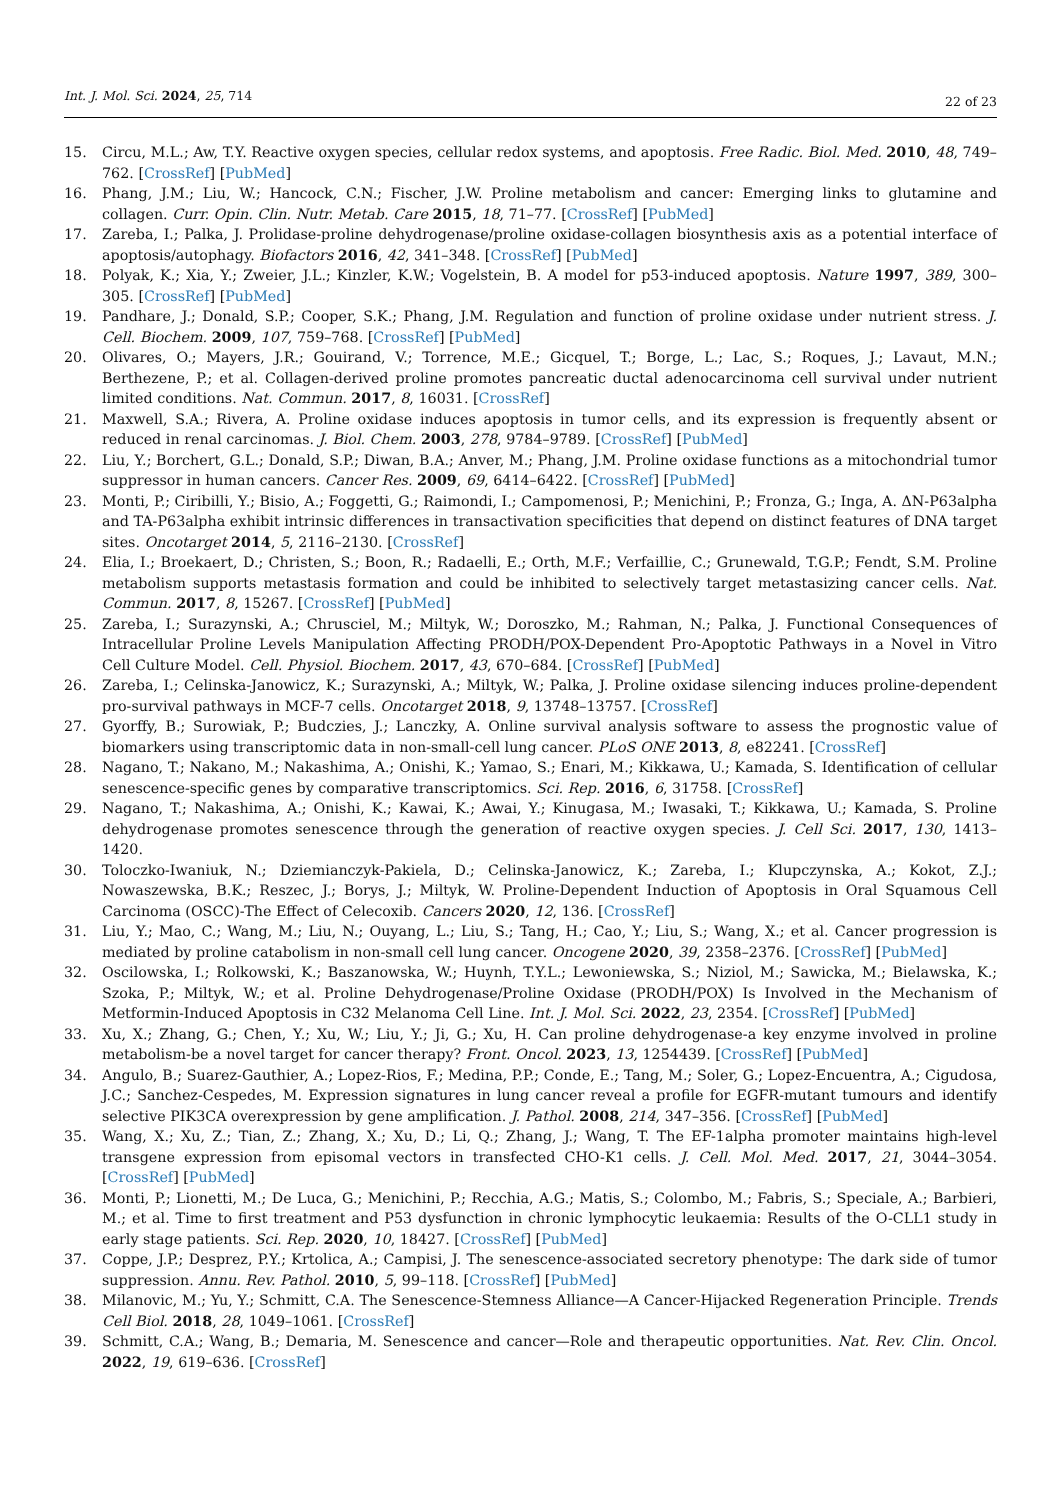Int. J. Mol. Sci. 2024, 25, 714
22 of 23
15. Circu, M.L.; Aw, T.Y. Reactive oxygen species, cellular redox systems, and apoptosis. Free Radic. Biol. Med. 2010, 48, 749–762. [CrossRef] [PubMed]
16. Phang, J.M.; Liu, W.; Hancock, C.N.; Fischer, J.W. Proline metabolism and cancer: Emerging links to glutamine and collagen. Curr. Opin. Clin. Nutr. Metab. Care 2015, 18, 71–77. [CrossRef] [PubMed]
17. Zareba, I.; Palka, J. Prolidase-proline dehydrogenase/proline oxidase-collagen biosynthesis axis as a potential interface of apoptosis/autophagy. Biofactors 2016, 42, 341–348. [CrossRef] [PubMed]
18. Polyak, K.; Xia, Y.; Zweier, J.L.; Kinzler, K.W.; Vogelstein, B. A model for p53-induced apoptosis. Nature 1997, 389, 300–305. [CrossRef] [PubMed]
19. Pandhare, J.; Donald, S.P.; Cooper, S.K.; Phang, J.M. Regulation and function of proline oxidase under nutrient stress. J. Cell. Biochem. 2009, 107, 759–768. [CrossRef] [PubMed]
20. Olivares, O.; Mayers, J.R.; Gouirand, V.; Torrence, M.E.; Gicquel, T.; Borge, L.; Lac, S.; Roques, J.; Lavaut, M.N.; Berthezene, P.; et al. Collagen-derived proline promotes pancreatic ductal adenocarcinoma cell survival under nutrient limited conditions. Nat. Commun. 2017, 8, 16031. [CrossRef]
21. Maxwell, S.A.; Rivera, A. Proline oxidase induces apoptosis in tumor cells, and its expression is frequently absent or reduced in renal carcinomas. J. Biol. Chem. 2003, 278, 9784–9789. [CrossRef] [PubMed]
22. Liu, Y.; Borchert, G.L.; Donald, S.P.; Diwan, B.A.; Anver, M.; Phang, J.M. Proline oxidase functions as a mitochondrial tumor suppressor in human cancers. Cancer Res. 2009, 69, 6414–6422. [CrossRef] [PubMed]
23. Monti, P.; Ciribilli, Y.; Bisio, A.; Foggetti, G.; Raimondi, I.; Campomenosi, P.; Menichini, P.; Fronza, G.; Inga, A. ΔN-P63alpha and TA-P63alpha exhibit intrinsic differences in transactivation specificities that depend on distinct features of DNA target sites. Oncotarget 2014, 5, 2116–2130. [CrossRef]
24. Elia, I.; Broekaert, D.; Christen, S.; Boon, R.; Radaelli, E.; Orth, M.F.; Verfaillie, C.; Grunewald, T.G.P.; Fendt, S.M. Proline metabolism supports metastasis formation and could be inhibited to selectively target metastasizing cancer cells. Nat. Commun. 2017, 8, 15267. [CrossRef] [PubMed]
25. Zareba, I.; Surazynski, A.; Chrusciel, M.; Miltyk, W.; Doroszko, M.; Rahman, N.; Palka, J. Functional Consequences of Intracellular Proline Levels Manipulation Affecting PRODH/POX-Dependent Pro-Apoptotic Pathways in a Novel in Vitro Cell Culture Model. Cell. Physiol. Biochem. 2017, 43, 670–684. [CrossRef] [PubMed]
26. Zareba, I.; Celinska-Janowicz, K.; Surazynski, A.; Miltyk, W.; Palka, J. Proline oxidase silencing induces proline-dependent pro-survival pathways in MCF-7 cells. Oncotarget 2018, 9, 13748–13757. [CrossRef]
27. Gyorffy, B.; Surowiak, P.; Budczies, J.; Lanczky, A. Online survival analysis software to assess the prognostic value of biomarkers using transcriptomic data in non-small-cell lung cancer. PLoS ONE 2013, 8, e82241. [CrossRef]
28. Nagano, T.; Nakano, M.; Nakashima, A.; Onishi, K.; Yamao, S.; Enari, M.; Kikkawa, U.; Kamada, S. Identification of cellular senescence-specific genes by comparative transcriptomics. Sci. Rep. 2016, 6, 31758. [CrossRef]
29. Nagano, T.; Nakashima, A.; Onishi, K.; Kawai, K.; Awai, Y.; Kinugasa, M.; Iwasaki, T.; Kikkawa, U.; Kamada, S. Proline dehydrogenase promotes senescence through the generation of reactive oxygen species. J. Cell Sci. 2017, 130, 1413–1420.
30. Toloczko-Iwaniuk, N.; Dziemianczyk-Pakiela, D.; Celinska-Janowicz, K.; Zareba, I.; Klupczynska, A.; Kokot, Z.J.; Nowaszewska, B.K.; Reszec, J.; Borys, J.; Miltyk, W. Proline-Dependent Induction of Apoptosis in Oral Squamous Cell Carcinoma (OSCC)-The Effect of Celecoxib. Cancers 2020, 12, 136. [CrossRef]
31. Liu, Y.; Mao, C.; Wang, M.; Liu, N.; Ouyang, L.; Liu, S.; Tang, H.; Cao, Y.; Liu, S.; Wang, X.; et al. Cancer progression is mediated by proline catabolism in non-small cell lung cancer. Oncogene 2020, 39, 2358–2376. [CrossRef] [PubMed]
32. Oscilowska, I.; Rolkowski, K.; Baszanowska, W.; Huynh, T.Y.L.; Lewoniewska, S.; Niziol, M.; Sawicka, M.; Bielawska, K.; Szoka, P.; Miltyk, W.; et al. Proline Dehydrogenase/Proline Oxidase (PRODH/POX) Is Involved in the Mechanism of Metformin-Induced Apoptosis in C32 Melanoma Cell Line. Int. J. Mol. Sci. 2022, 23, 2354. [CrossRef] [PubMed]
33. Xu, X.; Zhang, G.; Chen, Y.; Xu, W.; Liu, Y.; Ji, G.; Xu, H. Can proline dehydrogenase-a key enzyme involved in proline metabolism-be a novel target for cancer therapy? Front. Oncol. 2023, 13, 1254439. [CrossRef] [PubMed]
34. Angulo, B.; Suarez-Gauthier, A.; Lopez-Rios, F.; Medina, P.P.; Conde, E.; Tang, M.; Soler, G.; Lopez-Encuentra, A.; Cigudosa, J.C.; Sanchez-Cespedes, M. Expression signatures in lung cancer reveal a profile for EGFR-mutant tumours and identify selective PIK3CA overexpression by gene amplification. J. Pathol. 2008, 214, 347–356. [CrossRef] [PubMed]
35. Wang, X.; Xu, Z.; Tian, Z.; Zhang, X.; Xu, D.; Li, Q.; Zhang, J.; Wang, T. The EF-1alpha promoter maintains high-level transgene expression from episomal vectors in transfected CHO-K1 cells. J. Cell. Mol. Med. 2017, 21, 3044–3054. [CrossRef] [PubMed]
36. Monti, P.; Lionetti, M.; De Luca, G.; Menichini, P.; Recchia, A.G.; Matis, S.; Colombo, M.; Fabris, S.; Speciale, A.; Barbieri, M.; et al. Time to first treatment and P53 dysfunction in chronic lymphocytic leukaemia: Results of the O-CLL1 study in early stage patients. Sci. Rep. 2020, 10, 18427. [CrossRef] [PubMed]
37. Coppe, J.P.; Desprez, P.Y.; Krtolica, A.; Campisi, J. The senescence-associated secretory phenotype: The dark side of tumor suppression. Annu. Rev. Pathol. 2010, 5, 99–118. [CrossRef] [PubMed]
38. Milanovic, M.; Yu, Y.; Schmitt, C.A. The Senescence-Stemness Alliance—A Cancer-Hijacked Regeneration Principle. Trends Cell Biol. 2018, 28, 1049–1061. [CrossRef]
39. Schmitt, C.A.; Wang, B.; Demaria, M. Senescence and cancer—Role and therapeutic opportunities. Nat. Rev. Clin. Oncol. 2022, 19, 619–636. [CrossRef]